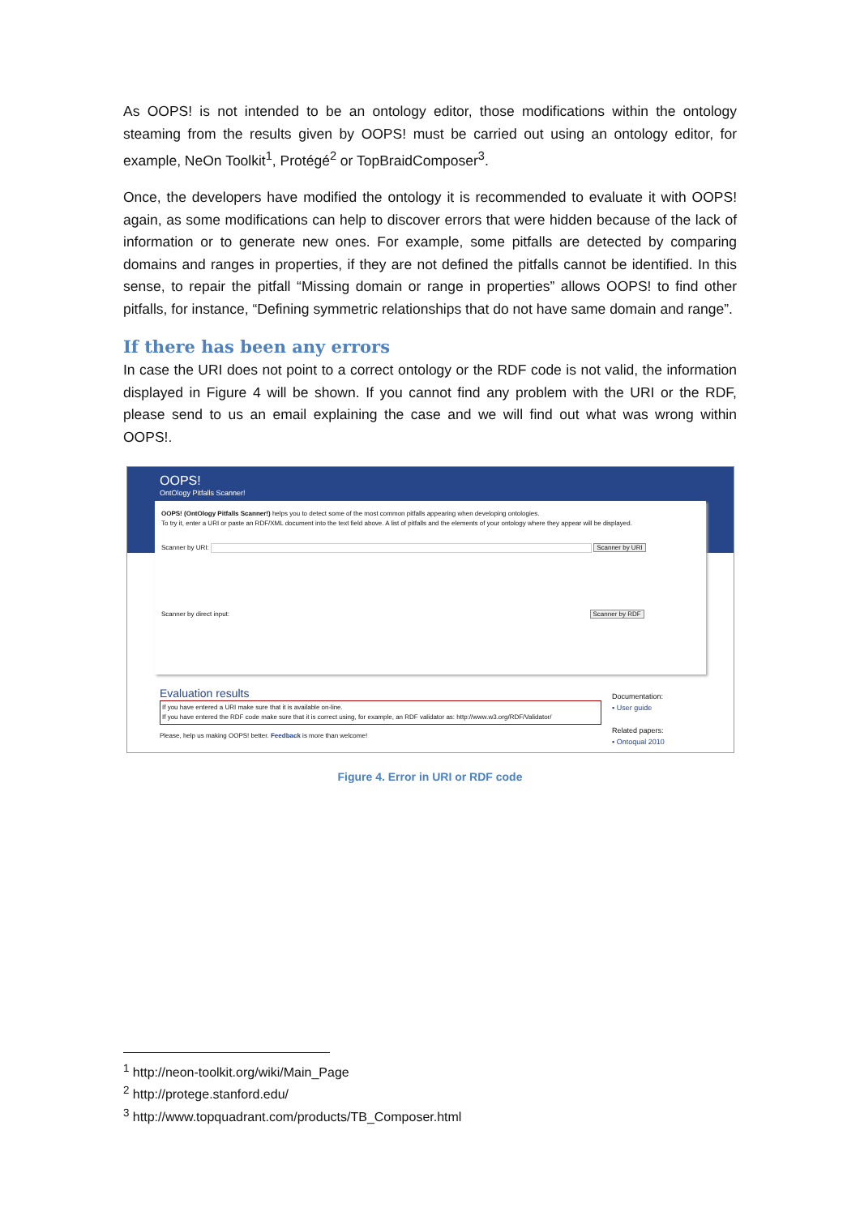As OOPS! is not intended to be an ontology editor, those modifications within the ontology steaming from the results given by OOPS! must be carried out using an ontology editor, for example, NeOn Toolkit<sup>1</sup>, Protégé<sup>2</sup> or TopBraidComposer<sup>3</sup>.
Once, the developers have modified the ontology it is recommended to evaluate it with OOPS! again, as some modifications can help to discover errors that were hidden because of the lack of information or to generate new ones. For example, some pitfalls are detected by comparing domains and ranges in properties, if they are not defined the pitfalls cannot be identified. In this sense, to repair the pitfall “Missing domain or range in properties” allows OOPS! to find other pitfalls, for instance, “Defining symmetric relationships that do not have same domain and range”.
If there has been any errors
In case the URI does not point to a correct ontology or the RDF code is not valid, the information displayed in Figure 4 will be shown. If you cannot find any problem with the URI or the RDF, please send to us an email explaining the case and we will find out what was wrong within OOPS!.
OOPS!
OntOlogy Pitfalls Scanner!
OOPS! (OntOlogy Pitfalls Scanner!) helps you to detect some of the most common pitfalls appearing when developing ontologies.
To try it, enter a URI or paste an RDF/XML document into the text field above. A list of pitfalls and the elements of your ontology where they appear will be displayed.
Scanner by URI: Scanner by URI
Scanner by direct input: Scanner by RDF
Evaluation results
If you have entered a URI make sure that it is available on-line.
If you have entered the RDF code make sure that it is correct using, for example, an RDF validator as: http://www.w3.org/RDF/Validator/
Please, help us making OOPS! better. Feedback is more than welcome!
Documentation:
▪ User guide
Related papers:
▪ Ontoqual 2010
Figure 4. Error in URI or RDF code
<sup>1</sup> http://neon-toolkit.org/wiki/Main_Page
<sup>2</sup> http://protege.stanford.edu/
<sup>3</sup> http://www.topquadrant.com/products/TB_Composer.html